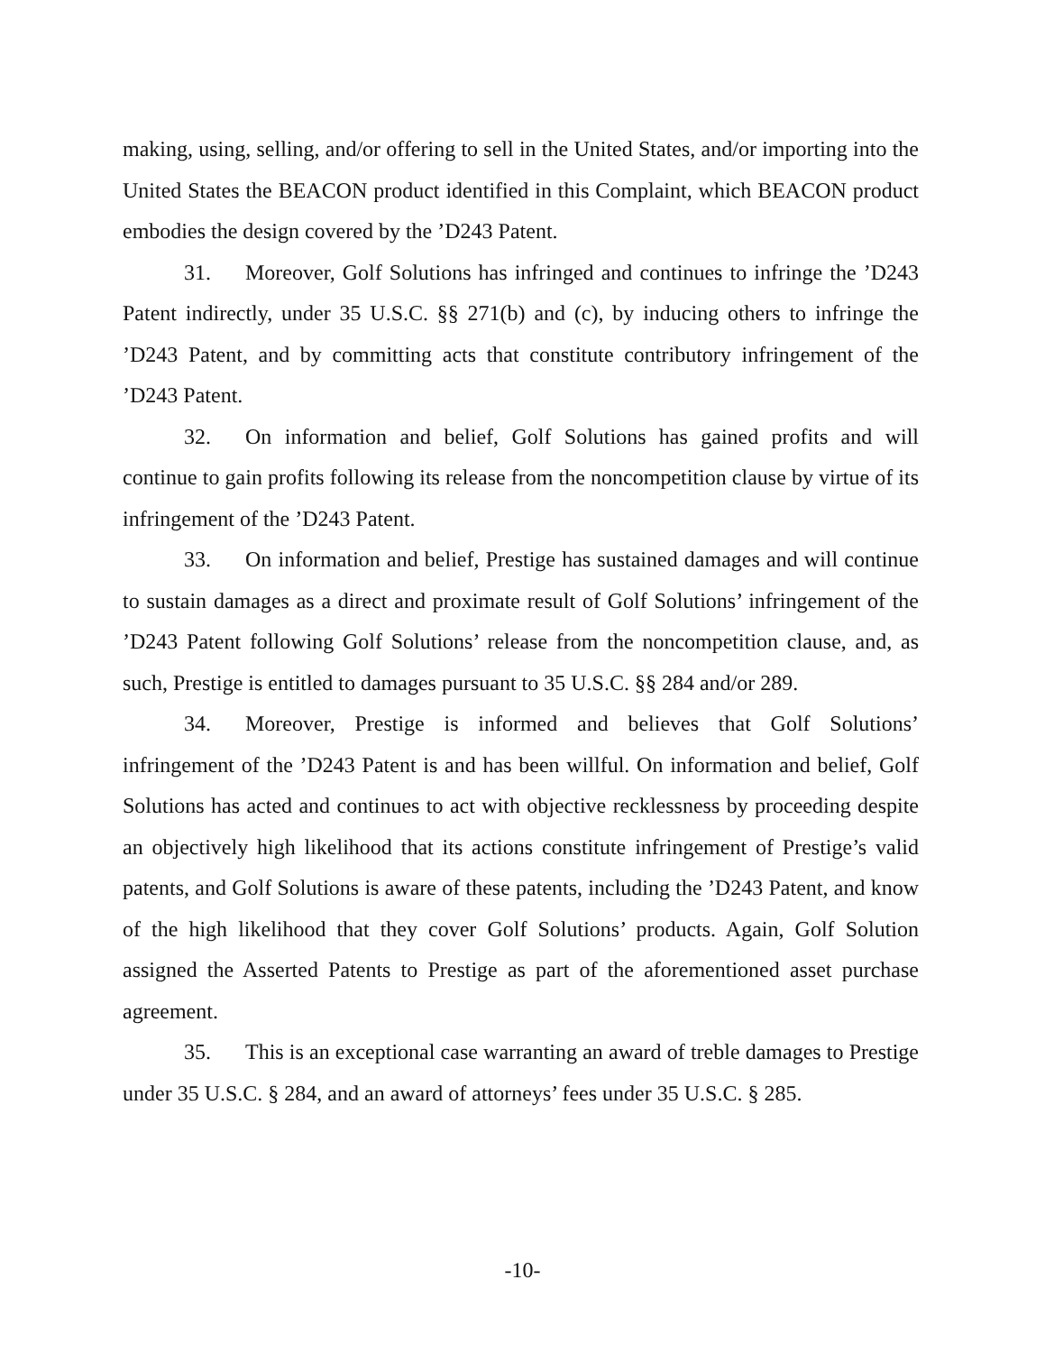making, using, selling, and/or offering to sell in the United States, and/or importing into the United States the BEACON product identified in this Complaint, which BEACON product embodies the design covered by the ’D243 Patent.
31. Moreover, Golf Solutions has infringed and continues to infringe the ’D243 Patent indirectly, under 35 U.S.C. §§ 271(b) and (c), by inducing others to infringe the ’D243 Patent, and by committing acts that constitute contributory infringement of the ’D243 Patent.
32. On information and belief, Golf Solutions has gained profits and will continue to gain profits following its release from the noncompetition clause by virtue of its infringement of the ’D243 Patent.
33. On information and belief, Prestige has sustained damages and will continue to sustain damages as a direct and proximate result of Golf Solutions’ infringement of the ’D243 Patent following Golf Solutions’ release from the noncompetition clause, and, as such, Prestige is entitled to damages pursuant to 35 U.S.C. §§ 284 and/or 289.
34. Moreover, Prestige is informed and believes that Golf Solutions’ infringement of the ’D243 Patent is and has been willful. On information and belief, Golf Solutions has acted and continues to act with objective recklessness by proceeding despite an objectively high likelihood that its actions constitute infringement of Prestige’s valid patents, and Golf Solutions is aware of these patents, including the ’D243 Patent, and know of the high likelihood that they cover Golf Solutions’ products. Again, Golf Solution assigned the Asserted Patents to Prestige as part of the aforementioned asset purchase agreement.
35. This is an exceptional case warranting an award of treble damages to Prestige under 35 U.S.C. § 284, and an award of attorneys’ fees under 35 U.S.C. § 285.
-10-